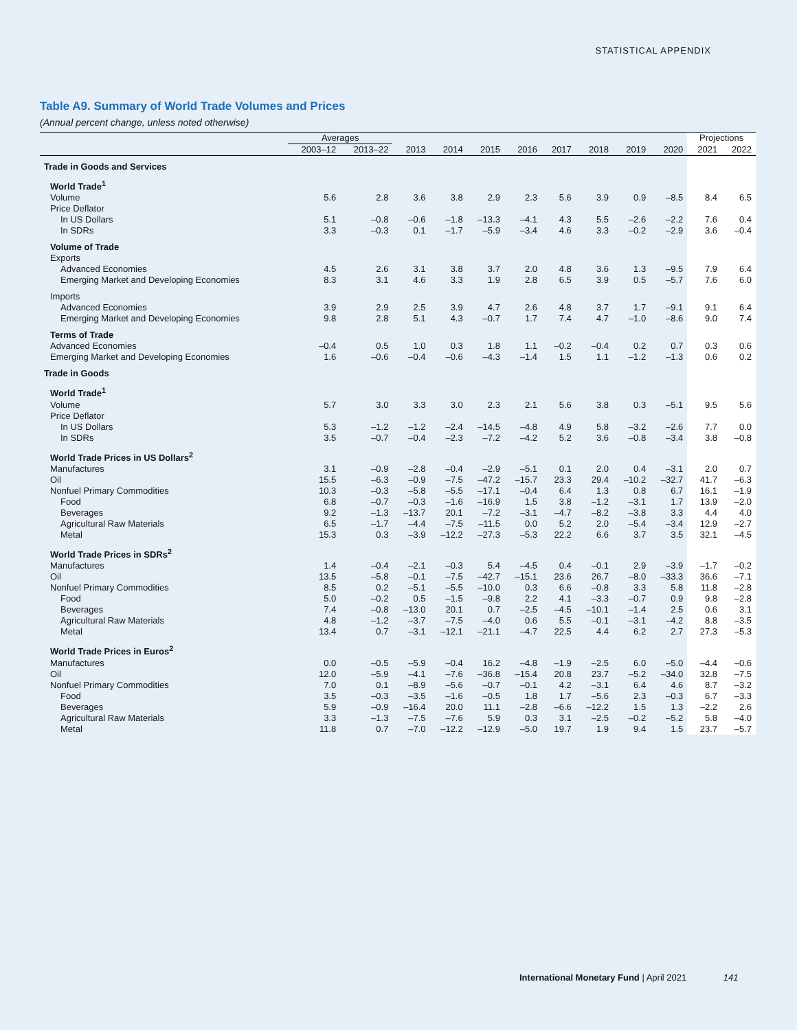STATISTICAL APPENDIX
Table A9. Summary of World Trade Volumes and Prices
(Annual percent change, unless noted otherwise)
| | Averages | | | | | | | | | | Projections | |
| --- | --- | --- | --- | --- | --- | --- | --- | --- | --- | --- | --- | --- |
| | 2003–12 | 2013–22 | 2013 | 2014 | 2015 | 2016 | 2017 | 2018 | 2019 | 2020 | 2021 | 2022 |
| Trade in Goods and Services | | | | | | | | | | | | |
| World Trade<sup>1</sup> | | | | | | | | | | | | |
| Volume | 5.6 | 2.8 | 3.6 | 3.8 | 2.9 | 2.3 | 5.6 | 3.9 | 0.9 | –8.5 | 8.4 | 6.5 |
| Price Deflator | | | | | | | | | | | | |
| In US Dollars | 5.1 | –0.8 | –0.6 | –1.8 | –13.3 | –4.1 | 4.3 | 5.5 | –2.6 | –2.2 | 7.6 | 0.4 |
| In SDRs | 3.3 | –0.3 | 0.1 | –1.7 | –5.9 | –3.4 | 4.6 | 3.3 | –0.2 | –2.9 | 3.6 | –0.4 |
| Volume of Trade | | | | | | | | | | | | |
| Exports | | | | | | | | | | | | |
| Advanced Economies | 4.5 | 2.6 | 3.1 | 3.8 | 3.7 | 2.0 | 4.8 | 3.6 | 1.3 | –9.5 | 7.9 | 6.4 |
| Emerging Market and Developing Economies | 8.3 | 3.1 | 4.6 | 3.3 | 1.9 | 2.8 | 6.5 | 3.9 | 0.5 | –5.7 | 7.6 | 6.0 |
| Imports | | | | | | | | | | | | |
| Advanced Economies | 3.9 | 2.9 | 2.5 | 3.9 | 4.7 | 2.6 | 4.8 | 3.7 | 1.7 | –9.1 | 9.1 | 6.4 |
| Emerging Market and Developing Economies | 9.8 | 2.8 | 5.1 | 4.3 | –0.7 | 1.7 | 7.4 | 4.7 | –1.0 | –8.6 | 9.0 | 7.4 |
| Terms of Trade | | | | | | | | | | | | |
| Advanced Economies | –0.4 | 0.5 | 1.0 | 0.3 | 1.8 | 1.1 | –0.2 | –0.4 | 0.2 | 0.7 | 0.3 | 0.6 |
| Emerging Market and Developing Economies | 1.6 | –0.6 | –0.4 | –0.6 | –4.3 | –1.4 | 1.5 | 1.1 | –1.2 | –1.3 | 0.6 | 0.2 |
| Trade in Goods | | | | | | | | | | | | |
| World Trade<sup>1</sup> | | | | | | | | | | | | |
| Volume | 5.7 | 3.0 | 3.3 | 3.0 | 2.3 | 2.1 | 5.6 | 3.8 | 0.3 | –5.1 | 9.5 | 5.6 |
| Price Deflator | | | | | | | | | | | | |
| In US Dollars | 5.3 | –1.2 | –1.2 | –2.4 | –14.5 | –4.8 | 4.9 | 5.8 | –3.2 | –2.6 | 7.7 | 0.0 |
| In SDRs | 3.5 | –0.7 | –0.4 | –2.3 | –7.2 | –4.2 | 5.2 | 3.6 | –0.8 | –3.4 | 3.8 | –0.8 |
| World Trade Prices in US Dollars<sup>2</sup> | | | | | | | | | | | | |
| Manufactures | 3.1 | –0.9 | –2.8 | –0.4 | –2.9 | –5.1 | 0.1 | 2.0 | 0.4 | –3.1 | 2.0 | 0.7 |
| Oil | 15.5 | –6.3 | –0.9 | –7.5 | –47.2 | –15.7 | 23.3 | 29.4 | –10.2 | –32.7 | 41.7 | –6.3 |
| Nonfuel Primary Commodities | 10.3 | –0.3 | –5.8 | –5.5 | –17.1 | –0.4 | 6.4 | 1.3 | 0.8 | 6.7 | 16.1 | –1.9 |
| Food | 6.8 | –0.7 | –0.3 | –1.6 | –16.9 | 1.5 | 3.8 | –1.2 | –3.1 | 1.7 | 13.9 | –2.0 |
| Beverages | 9.2 | –1.3 | –13.7 | 20.1 | –7.2 | –3.1 | –4.7 | –8.2 | –3.8 | 3.3 | 4.4 | 4.0 |
| Agricultural Raw Materials | 6.5 | –1.7 | –4.4 | –7.5 | –11.5 | 0.0 | 5.2 | 2.0 | –5.4 | –3.4 | 12.9 | –2.7 |
| Metal | 15.3 | 0.3 | –3.9 | –12.2 | –27.3 | –5.3 | 22.2 | 6.6 | 3.7 | 3.5 | 32.1 | –4.5 |
| World Trade Prices in SDRs<sup>2</sup> | | | | | | | | | | | | |
| Manufactures | 1.4 | –0.4 | –2.1 | –0.3 | 5.4 | –4.5 | 0.4 | –0.1 | 2.9 | –3.9 | –1.7 | –0.2 |
| Oil | 13.5 | –5.8 | –0.1 | –7.5 | –42.7 | –15.1 | 23.6 | 26.7 | –8.0 | –33.3 | 36.6 | –7.1 |
| Nonfuel Primary Commodities | 8.5 | 0.2 | –5.1 | –5.5 | –10.0 | 0.3 | 6.6 | –0.8 | 3.3 | 5.8 | 11.8 | –2.8 |
| Food | 5.0 | –0.2 | 0.5 | –1.5 | –9.8 | 2.2 | 4.1 | –3.3 | –0.7 | 0.9 | 9.8 | –2.8 |
| Beverages | 7.4 | –0.8 | –13.0 | 20.1 | 0.7 | –2.5 | –4.5 | –10.1 | –1.4 | 2.5 | 0.6 | 3.1 |
| Agricultural Raw Materials | 4.8 | –1.2 | –3.7 | –7.5 | –4.0 | 0.6 | 5.5 | –0.1 | –3.1 | –4.2 | 8.8 | –3.5 |
| Metal | 13.4 | 0.7 | –3.1 | –12.1 | –21.1 | –4.7 | 22.5 | 4.4 | 6.2 | 2.7 | 27.3 | –5.3 |
| World Trade Prices in Euros<sup>2</sup> | | | | | | | | | | | | |
| Manufactures | 0.0 | –0.5 | –5.9 | –0.4 | 16.2 | –4.8 | –1.9 | –2.5 | 6.0 | –5.0 | –4.4 | –0.6 |
| Oil | 12.0 | –5.9 | –4.1 | –7.6 | –36.8 | –15.4 | 20.8 | 23.7 | –5.2 | –34.0 | 32.8 | –7.5 |
| Nonfuel Primary Commodities | 7.0 | 0.1 | –8.9 | –5.6 | –0.7 | –0.1 | 4.2 | –3.1 | 6.4 | 4.6 | 8.7 | –3.2 |
| Food | 3.5 | –0.3 | –3.5 | –1.6 | –0.5 | 1.8 | 1.7 | –5.6 | 2.3 | –0.3 | 6.7 | –3.3 |
| Beverages | 5.9 | –0.9 | –16.4 | 20.0 | 11.1 | –2.8 | –6.6 | –12.2 | 1.5 | 1.3 | –2.2 | 2.6 |
| Agricultural Raw Materials | 3.3 | –1.3 | –7.5 | –7.6 | 5.9 | 0.3 | 3.1 | –2.5 | –0.2 | –5.2 | 5.8 | –4.0 |
| Metal | 11.8 | 0.7 | –7.0 | –12.2 | –12.9 | –5.0 | 19.7 | 1.9 | 9.4 | 1.5 | 23.7 | –5.7 |
International Monetary Fund | April 2021 141